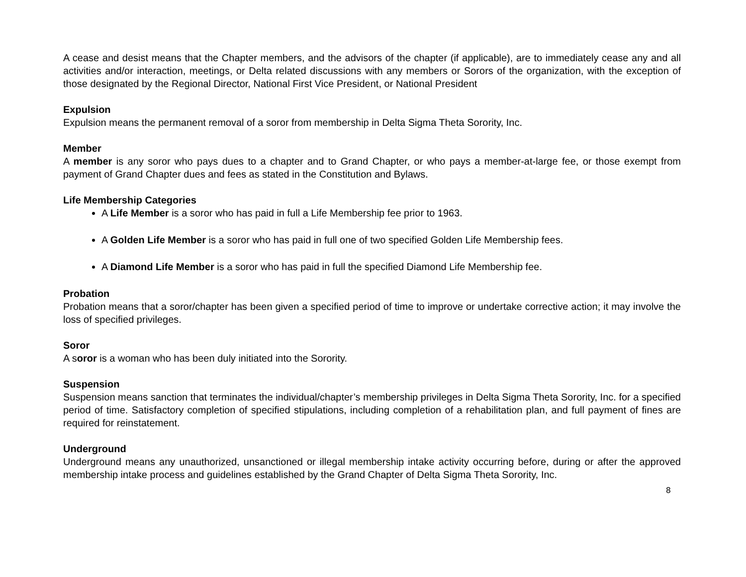A cease and desist means that the Chapter members, and the advisors of the chapter (if applicable), are to immediately cease any and all activities and/or interaction, meetings, or Delta related discussions with any members or Sorors of the organization, with the exception of those designated by the Regional Director, National First Vice President, or National President
Expulsion
Expulsion means the permanent removal of a soror from membership in Delta Sigma Theta Sorority, Inc.
Member
A member is any soror who pays dues to a chapter and to Grand Chapter, or who pays a member-at-large fee, or those exempt from payment of Grand Chapter dues and fees as stated in the Constitution and Bylaws.
Life Membership Categories
A Life Member is a soror who has paid in full a Life Membership fee prior to 1963.
A Golden Life Member is a soror who has paid in full one of two specified Golden Life Membership fees.
A Diamond Life Member is a soror who has paid in full the specified Diamond Life Membership fee.
Probation
Probation means that a soror/chapter has been given a specified period of time to improve or undertake corrective action; it may involve the loss of specified privileges.
Soror
A soror is a woman who has been duly initiated into the Sorority.
Suspension
Suspension means sanction that terminates the individual/chapter’s membership privileges in Delta Sigma Theta Sorority, Inc. for a specified period of time. Satisfactory completion of specified stipulations, including completion of a rehabilitation plan, and full payment of fines are required for reinstatement.
Underground
Underground means any unauthorized, unsanctioned or illegal membership intake activity occurring before, during or after the approved membership intake process and guidelines established by the Grand Chapter of Delta Sigma Theta Sorority, Inc.
8